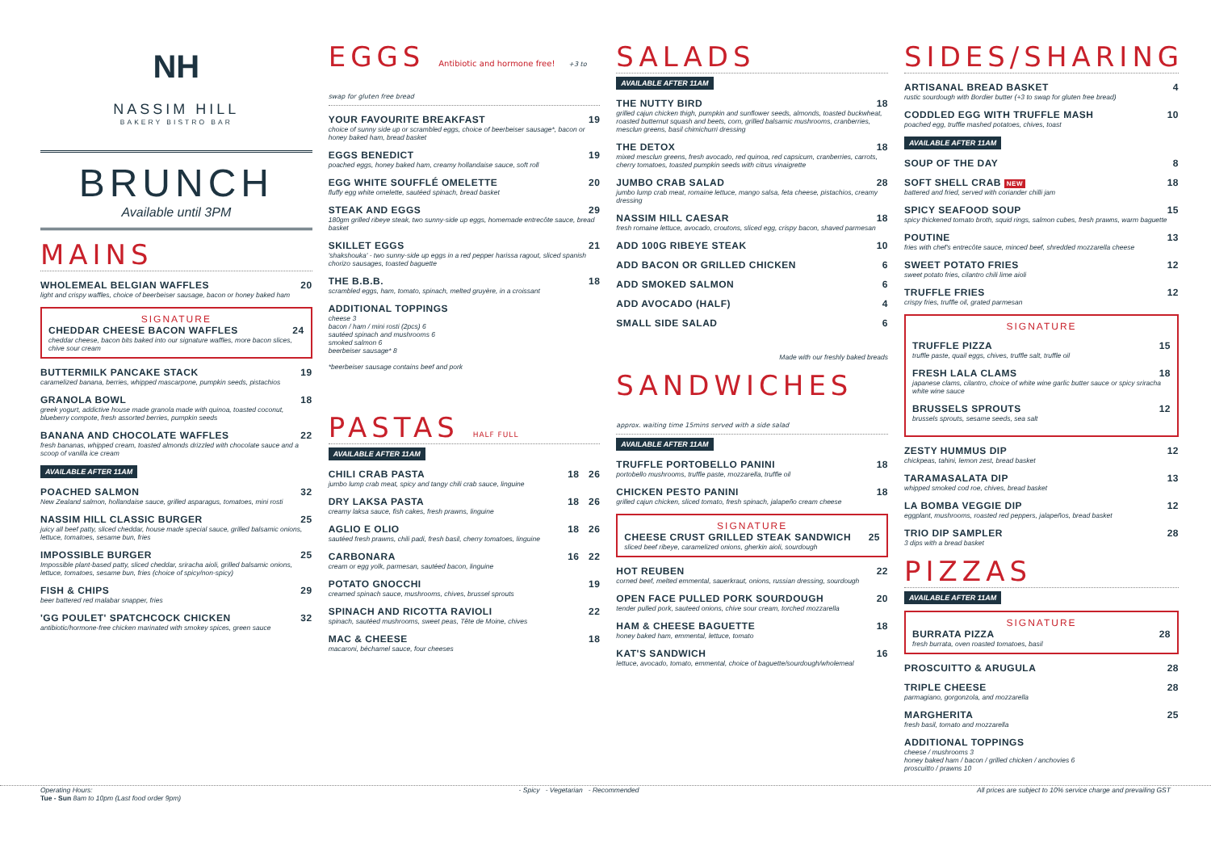NH
NASSIM HILL
BAKERY BISTRO BAR
BRUNCH
Available until 3PM
MAINS
WHOLEMEAL BELGIAN WAFFLES 20
light and crispy waffles, choice of beerbeiser sausage, bacon or honey baked ham
SIGNATURE
CHEDDAR CHEESE BACON WAFFLES 24
cheddar cheese, bacon bits baked into our signature waffles, more bacon slices, chive sour cream
BUTTERMILK PANCAKE STACK 19
caramelized banana, berries, whipped mascarpone, pumpkin seeds, pistachios
GRANOLA BOWL 18
greek yogurt, addictive house made granola made with quinoa, toasted coconut, blueberry compote, fresh assorted berries, pumpkin seeds
BANANA AND CHOCOLATE WAFFLES 22
fresh bananas, whipped cream, toasted almonds drizzled with chocolate sauce and a scoop of vanilla ice cream
AVAILABLE AFTER 11AM
POACHED SALMON 32
New Zealand salmon, hollandaise sauce, grilled asparagus, tomatoes, mini rosti
NASSIM HILL CLASSIC BURGER 25
juicy all beef patty, sliced cheddar, house made special sauce, grilled balsamic onions, lettuce, tomatoes, sesame bun, fries
IMPOSSIBLE BURGER 25
Impossible plant-based patty, sliced cheddar, sriracha aioli, grilled balsamic onions, lettuce, tomatoes, sesame bun, fries (choice of spicy/non-spicy)
FISH & CHIPS 29
beer battered red malabar snapper, fries
'GG POULET' SPATCHCOCK CHICKEN 32
antibiotic/hormone-free chicken marinated with smokey spices, green sauce
EGGS Antibiotic and hormone free! +3 to swap for gluten free bread
YOUR FAVOURITE BREAKFAST 19
choice of sunny side up or scrambled eggs, choice of beerbeiser sausage*, bacon or honey baked ham, bread basket
EGGS BENEDICT 19
poached eggs, honey baked ham, creamy hollandaise sauce, soft roll
EGG WHITE SOUFFLÉ OMELETTE 20
fluffy egg white omelette, sautéed spinach, bread basket
STEAK AND EGGS 29
180gm grilled ribeye steak, two sunny-side up eggs, homemade entrecôte sauce, bread basket
SKILLET EGGS 21
'shakshouka' - two sunny-side up eggs in a red pepper harissa ragout, sliced spanish chorizo sausages, toasted baguette
THE B.B.B. 18
scrambled eggs, ham, tomato, spinach, melted gruyère, in a croissant
ADDITIONAL TOPPINGS
cheese 3
bacon / ham / mini rosti (2pcs) 6
sautéed spinach and mushrooms 6
smoked salmon 6
beerbeiser sausage* 8
*beerbeiser sausage contains beef and pork
PASTAS HALF FULL
AVAILABLE AFTER 11AM
CHILI CRAB PASTA 18 26
jumbo lump crab meat, spicy and tangy chili crab sauce, linguine
DRY LAKSA PASTA 18 26
creamy laksa sauce, fish cakes, fresh prawns, linguine
AGLIO E OLIO 18 26
sautéed fresh prawns, chili padi, fresh basil, cherry tomatoes, linguine
CARBONARA 16 22
cream or egg yolk, parmesan, sautéed bacon, linguine
POTATO GNOCCHI 19
creamed spinach sauce, mushrooms, chives, brussel sprouts
SPINACH AND RICOTTA RAVIOLI 22
spinach, sautéed mushrooms, sweet peas, Tête de Moine, chives
MAC & CHEESE 18
macaroni, béchamel sauce, four cheeses
SALADS
AVAILABLE AFTER 11AM
THE NUTTY BIRD 18
grilled cajun chicken thigh, pumpkin and sunflower seeds, almonds, toasted buckwheat, roasted butternut squash and beets, corn, grilled balsamic mushrooms, cranberries, mesclun greens, basil chimichurri dressing
THE DETOX 18
mixed mesclun greens, fresh avocado, red quinoa, red capsicum, cranberries, carrots, cherry tomatoes, toasted pumpkin seeds with citrus vinaigrette
JUMBO CRAB SALAD 28
jumbo lump crab meat, romaine lettuce, mango salsa, feta cheese, pistachios, creamy dressing
NASSIM HILL CAESAR 18
fresh romaine lettuce, avocado, croutons, sliced egg, crispy bacon, shaved parmesan
ADD 100G RIBEYE STEAK 10
ADD BACON OR GRILLED CHICKEN 6
ADD SMOKED SALMON 6
ADD AVOCADO (HALF) 4
SMALL SIDE SALAD 6
Made with our freshly baked breads
SANDWICHES approx. waiting time 15mins served with a side salad
AVAILABLE AFTER 11AM
TRUFFLE PORTOBELLO PANINI 18
portobello mushrooms, truffle paste, mozzarella, truffle oil
CHICKEN PESTO PANINI 18
grilled cajun chicken, sliced tomato, fresh spinach, jalapeño cream cheese
SIGNATURE
CHEESE CRUST GRILLED STEAK SANDWICH 25
sliced beef ribeye, caramelized onions, gherkin aioli, sourdough
HOT REUBEN 22
corned beef, melted emmental, sauerkraut, onions, russian dressing, sourdough
OPEN FACE PULLED PORK SOURDOUGH 20
tender pulled pork, sauteed onions, chive sour cream, torched mozzarella
HAM & CHEESE BAGUETTE 18
honey baked ham, emmental, lettuce, tomato
KAT'S SANDWICH 16
lettuce, avocado, tomato, emmental, choice of baguette/sourdough/wholemeal
SIDES/SHARING
ARTISANAL BREAD BASKET 4
rustic sourdough with Bordier butter (+3 to swap for gluten free bread)
CODDLED EGG WITH TRUFFLE MASH 10
poached egg, truffle mashed potatoes, chives, toast
AVAILABLE AFTER 11AM
SOUP OF THE DAY 8
SOFT SHELL CRAB NEW 18
battered and fried, served with coriander chilli jam
SPICY SEAFOOD SOUP 15
spicy thickened tomato broth, squid rings, salmon cubes, fresh prawns, warm baguette
POUTINE 13
fries with chef's entrecôte sauce, minced beef, shredded mozzarella cheese
SWEET POTATO FRIES 12
sweet potato fries, cilantro chili lime aioli
TRUFFLE FRIES 12
crispy fries, truffle oil, grated parmesan
SIGNATURE
TRUFFLE PIZZA 15
truffle paste, quail eggs, chives, truffle salt, truffle oil
FRESH LALA CLAMS 18
japanese clams, cilantro, choice of white wine garlic butter sauce or spicy sriracha white wine sauce
BRUSSELS SPROUTS 12
brussels sprouts, sesame seeds, sea salt
ZESTY HUMMUS DIP 12
chickpeas, tahini, lemon zest, bread basket
TARAMASALATA DIP 13
whipped smoked cod roe, chives, bread basket
LA BOMBA VEGGIE DIP 12
eggplant, mushrooms, roasted red peppers, jalapeños, bread basket
TRIO DIP SAMPLER 28
3 dips with a bread basket
PIZZAS
AVAILABLE AFTER 11AM
SIGNATURE
BURRATA PIZZA 28
fresh burrata, oven roasted tomatoes, basil
PROSCUITTO & ARUGULA 28
TRIPLE CHEESE 28
parmagiano, gorgonzola, and mozzarella
MARGHERITA 25
fresh basil, tomato and mozzarella
ADDITIONAL TOPPINGS
cheese / mushrooms 3
honey baked ham / bacon / grilled chicken / anchovies 6
proscuitto / prawns 10
Operating Hours:
Tue - Sun 8am to 10pm (Last food order 9pm)
- Spicy - Vegetarian - Recommended
All prices are subject to 10% service charge and prevailing GST